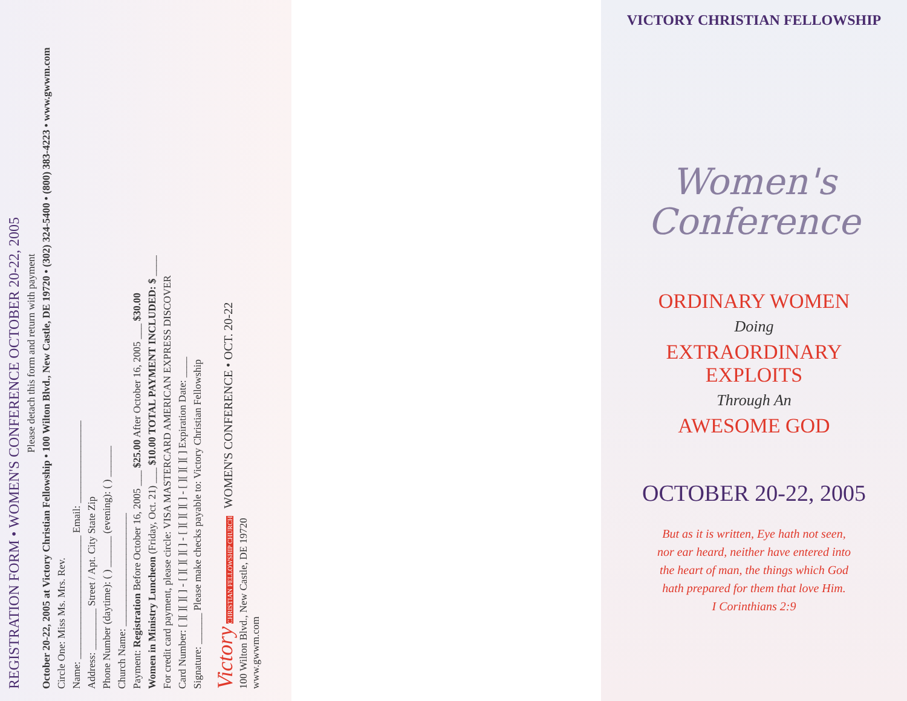REGISTRATION FORM • WOMEN'S CONFERENCE OCTOBER 20-22, 2005
Please detach this form and return with payment
October 20-22, 2005 at Victory Christian Fellowship • 100 Wilton Blvd., New Castle, DE 19720 • (302) 324-5400 • (800) 383-4223 • www.gwwm.com
Circle One: Miss Ms. Mrs. Rev.
Name: ________________________ Email: ________________
Address: ________ Street / Apt. City State Zip
Phone Number (daytime): ( ) ______ (evening): ( ) ______
Church Name: ______________________
Payment: Registration Before October 16, 2005 ___ $25.00 After October 16, 2005 ___ $30.00
Women in Ministry Luncheon (Friday, Oct. 21) ___ $10.00 TOTAL PAYMENT INCLUDED: $ ____
For credit card payment, please circle: VISA MASTERCARD AMERICAN EXPRESS DISCOVER
Card Number: [ ][ ][ ][ ] - [ ][ ][ ][ ] - [ ][ ][ ][ ] - [ ][ ][ ][ ] Expiration Date: ____
Signature: ______ Please make checks payable to: Victory Christian Fellowship
Victory CHRISTIAN FELLOWSHIP CHURCH WOMEN'S CONFERENCE • OCT. 20-22
100 Wilton Blvd., New Castle, DE 19720
www.gwwm.com
VICTORY CHRISTIAN FELLOWSHIP
Women's
Conference
ORDINARY WOMEN
Doing
EXTRAORDINARY
EXPLOITS
Through An
AWESOME GOD
OCTOBER 20-22, 2005
But as it is written, Eye hath not seen,
nor ear heard, neither have entered into
the heart of man, the things which God
hath prepared for them that love Him.
I Corinthians 2:9